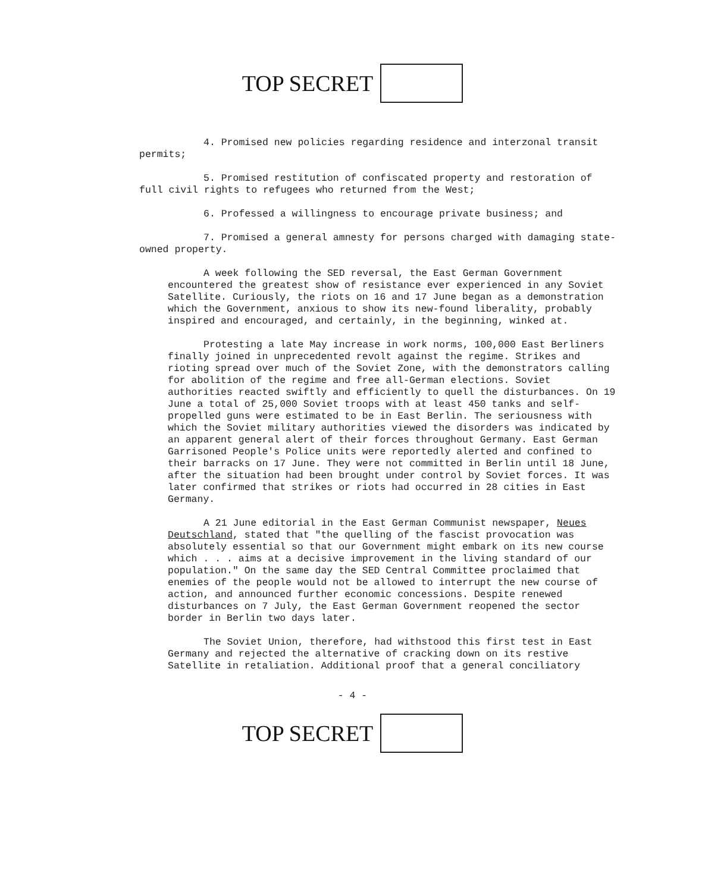TOP SECRET
4. Promised new policies regarding residence and interzonal transit permits;
5. Promised restitution of confiscated property and restoration of full civil rights to refugees who returned from the West;
6. Professed a willingness to encourage private business; and
7. Promised a general amnesty for persons charged with damaging state-owned property.
A week following the SED reversal, the East German Government encountered the greatest show of resistance ever experienced in any Soviet Satellite. Curiously, the riots on 16 and 17 June began as a demonstration which the Government, anxious to show its new-found liberality, probably inspired and encouraged, and certainly, in the beginning, winked at.
Protesting a late May increase in work norms, 100,000 East Berliners finally joined in unprecedented revolt against the regime. Strikes and rioting spread over much of the Soviet Zone, with the demonstrators calling for abolition of the regime and free all-German elections. Soviet authorities reacted swiftly and efficiently to quell the disturbances. On 19 June a total of 25,000 Soviet troops with at least 450 tanks and self-propelled guns were estimated to be in East Berlin. The seriousness with which the Soviet military authorities viewed the disorders was indicated by an apparent general alert of their forces throughout Germany. East German Garrisoned People's Police units were reportedly alerted and confined to their barracks on 17 June. They were not committed in Berlin until 18 June, after the situation had been brought under control by Soviet forces. It was later confirmed that strikes or riots had occurred in 28 cities in East Germany.
A 21 June editorial in the East German Communist newspaper, Neues Deutschland, stated that "the quelling of the fascist provocation was absolutely essential so that our Government might embark on its new course which . . . aims at a decisive improvement in the living standard of our population." On the same day the SED Central Committee proclaimed that enemies of the people would not be allowed to interrupt the new course of action, and announced further economic concessions. Despite renewed disturbances on 7 July, the East German Government reopened the sector border in Berlin two days later.
The Soviet Union, therefore, had withstood this first test in East Germany and rejected the alternative of cracking down on its restive Satellite in retaliation. Additional proof that a general conciliatory
- 4 -
TOP SECRET